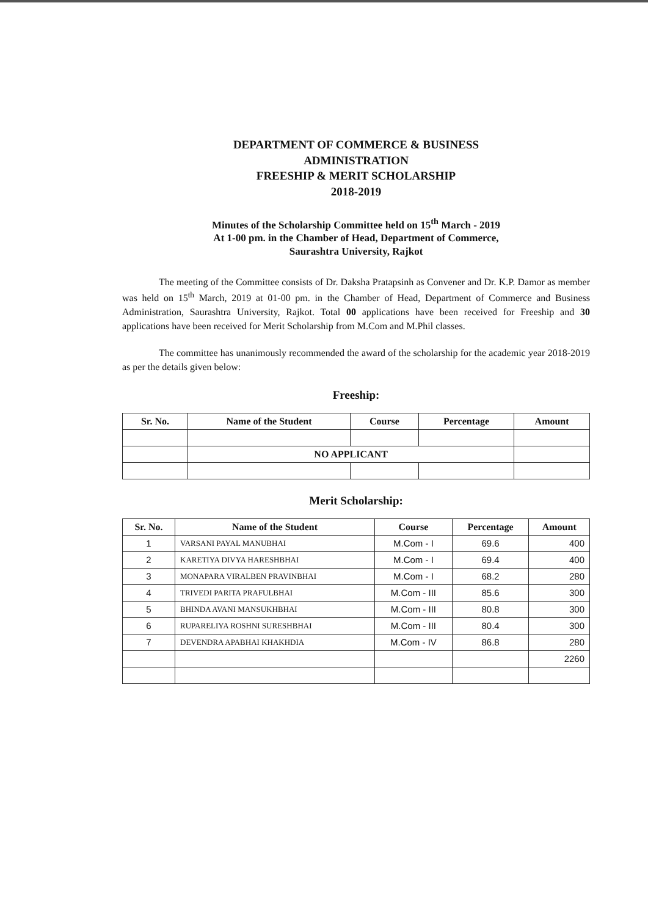DEPARTMENT OF COMMERCE & BUSINESS
ADMINISTRATION
FREESHIP & MERIT SCHOLARSHIP
2018-2019
Minutes of the Scholarship Committee held on 15<sup>th</sup> March - 2019
At 1-00 pm. in the Chamber of Head, Department of Commerce,
Saurashtra University, Rajkot
The meeting of the Committee consists of Dr. Daksha Pratapsinh as Convener and Dr. K.P. Damor as member was held on 15<sup>th</sup> March, 2019 at 01-00 pm. in the Chamber of Head, Department of Commerce and Business Administration, Saurashtra University, Rajkot. Total 00 applications have been received for Freeship and 30 applications have been received for Merit Scholarship from M.Com and M.Phil classes.
The committee has unanimously recommended the award of the scholarship for the academic year 2018-2019 as per the details given below:
Freeship:
| Sr. No. | Name of the Student | Course | Percentage | Amount |
| --- | --- | --- | --- | --- |
| | NO APPLICANT | | | |
Merit Scholarship:
| Sr. No. | Name of the Student | Course | Percentage | Amount |
| --- | --- | --- | --- | --- |
| 1 | VARSANI PAYAL MANUBHAI | M.Com - I | 69.6 | 400 |
| 2 | KARETIYA DIVYA HARESHBHAI | M.Com - I | 69.4 | 400 |
| 3 | MONAPARA VIRALBEN PRAVINBHAI | M.Com - I | 68.2 | 280 |
| 4 | TRIVEDI PARITA PRAFULBHAI | M.Com - III | 85.6 | 300 |
| 5 | BHINDA AVANI MANSUKHBHAI | M.Com - III | 80.8 | 300 |
| 6 | RUPARELIYA ROSHNI SURESHBHAI | M.Com - III | 80.4 | 300 |
| 7 | DEVENDRA APABHAI KHAKHDIA | M.Com - IV | 86.8 | 280 |
| | | | | 2260 |